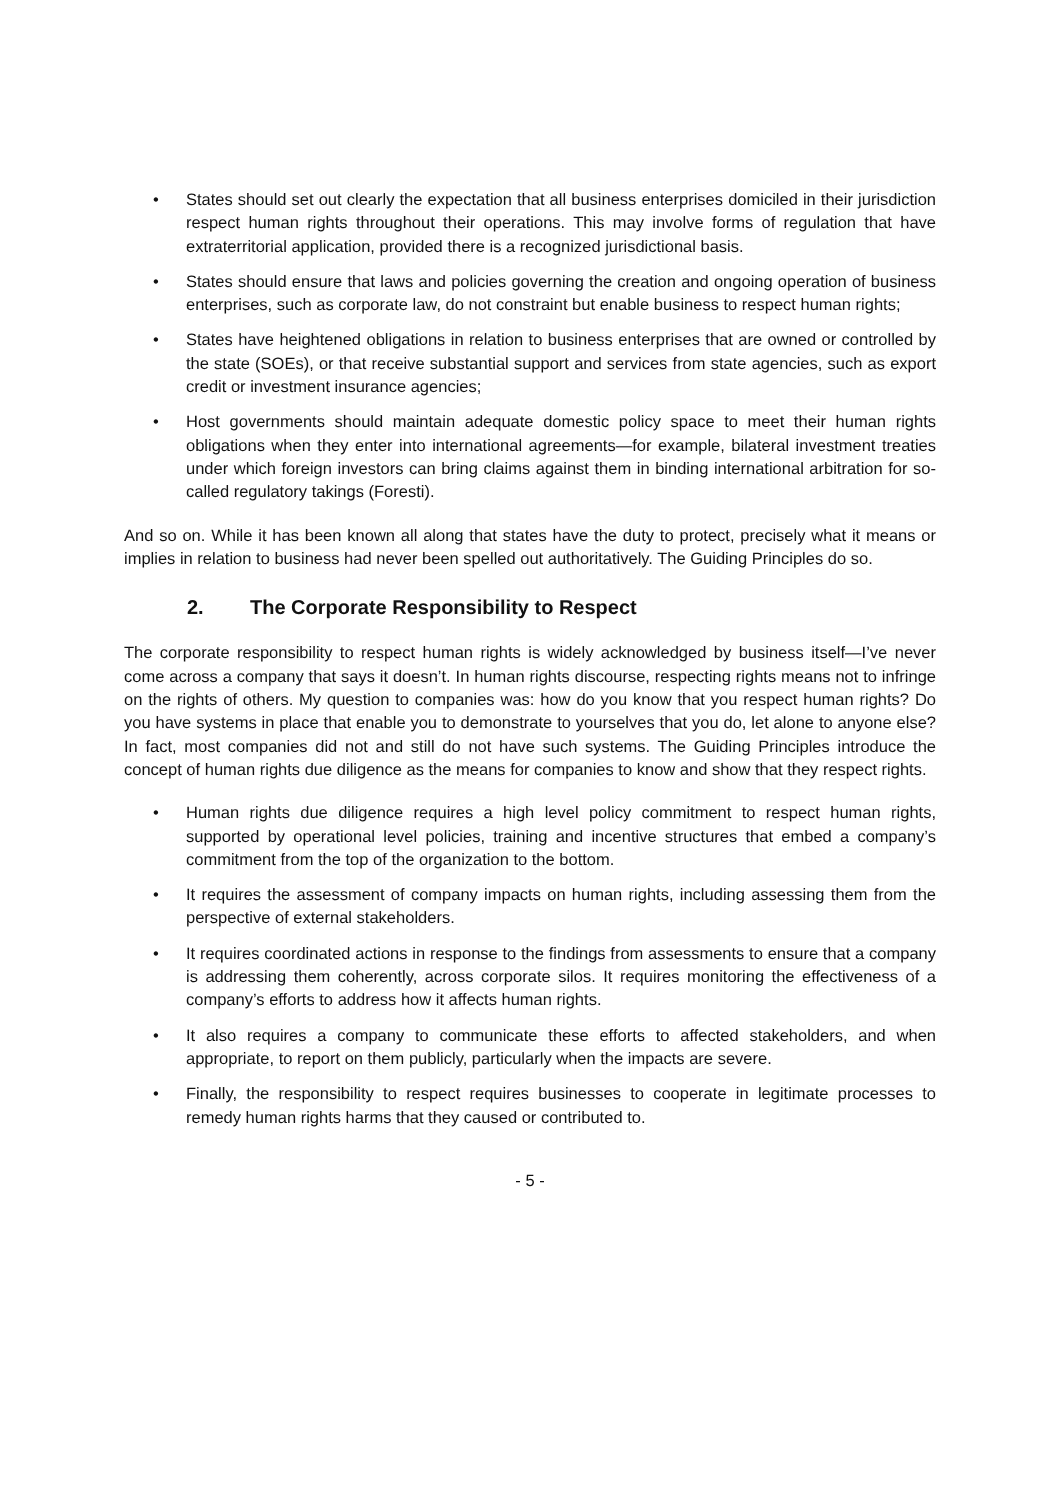• States should set out clearly the expectation that all business enterprises domiciled in their jurisdiction respect human rights throughout their operations. This may involve forms of regulation that have extraterritorial application, provided there is a recognized jurisdictional basis.
• States should ensure that laws and policies governing the creation and ongoing operation of business enterprises, such as corporate law, do not constraint but enable business to respect human rights;
• States have heightened obligations in relation to business enterprises that are owned or controlled by the state (SOEs), or that receive substantial support and services from state agencies, such as export credit or investment insurance agencies;
• Host governments should maintain adequate domestic policy space to meet their human rights obligations when they enter into international agreements—for example, bilateral investment treaties under which foreign investors can bring claims against them in binding international arbitration for so-called regulatory takings (Foresti).
And so on. While it has been known all along that states have the duty to protect, precisely what it means or implies in relation to business had never been spelled out authoritatively. The Guiding Principles do so.
2. The Corporate Responsibility to Respect
The corporate responsibility to respect human rights is widely acknowledged by business itself—I’ve never come across a company that says it doesn’t. In human rights discourse, respecting rights means not to infringe on the rights of others. My question to companies was: how do you know that you respect human rights? Do you have systems in place that enable you to demonstrate to yourselves that you do, let alone to anyone else? In fact, most companies did not and still do not have such systems. The Guiding Principles introduce the concept of human rights due diligence as the means for companies to know and show that they respect rights.
• Human rights due diligence requires a high level policy commitment to respect human rights, supported by operational level policies, training and incentive structures that embed a company’s commitment from the top of the organization to the bottom.
• It requires the assessment of company impacts on human rights, including assessing them from the perspective of external stakeholders.
• It requires coordinated actions in response to the findings from assessments to ensure that a company is addressing them coherently, across corporate silos. It requires monitoring the effectiveness of a company’s efforts to address how it affects human rights.
• It also requires a company to communicate these efforts to affected stakeholders, and when appropriate, to report on them publicly, particularly when the impacts are severe.
• Finally, the responsibility to respect requires businesses to cooperate in legitimate processes to remedy human rights harms that they caused or contributed to.
- 5 -